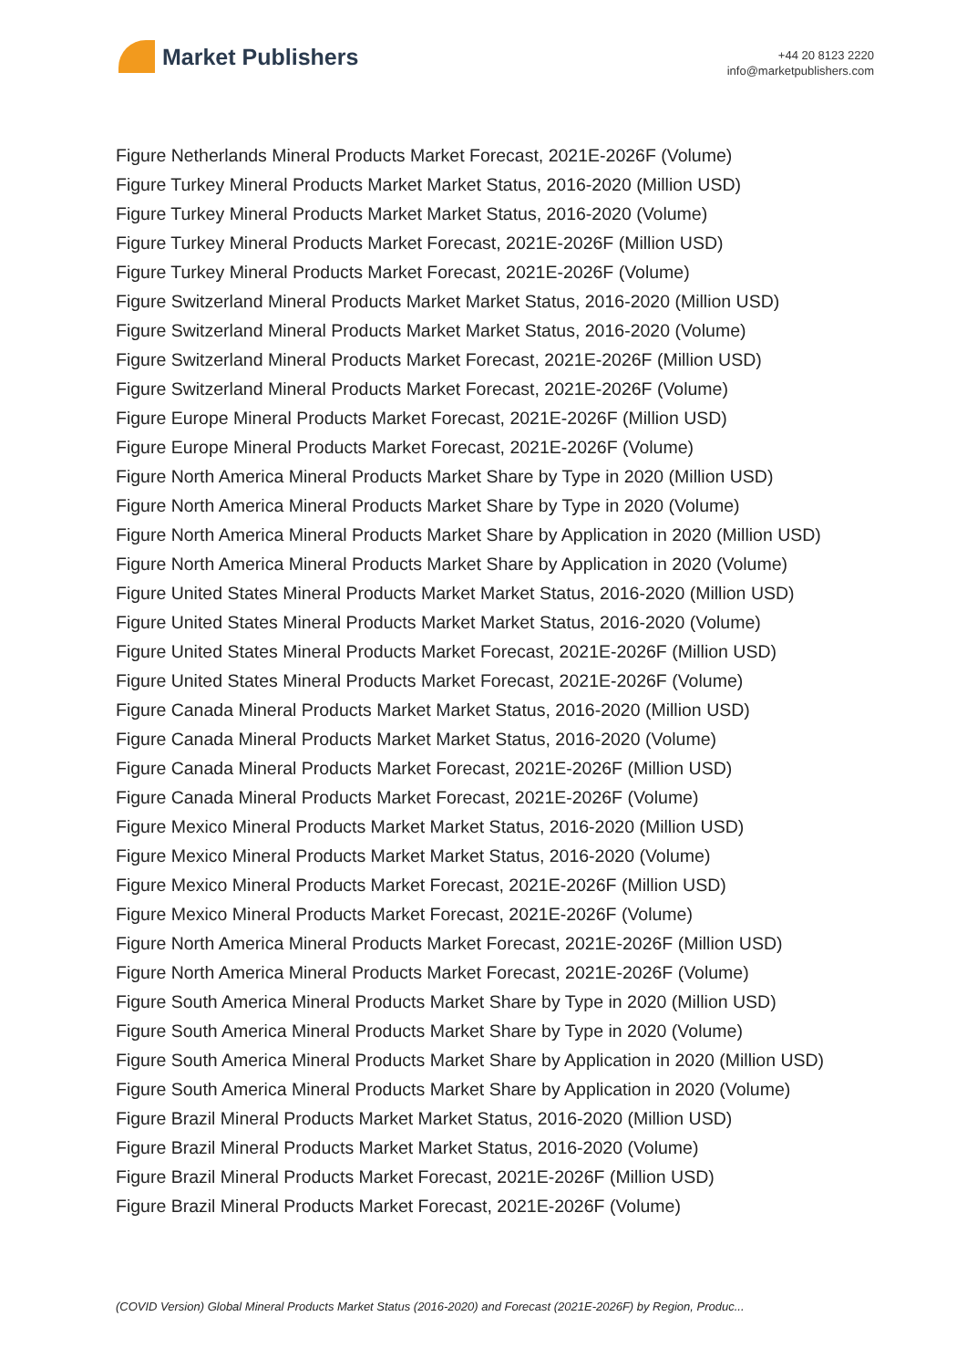Market Publishers
+44 20 8123 2220
info@marketpublishers.com
Figure Netherlands Mineral Products Market Forecast, 2021E-2026F (Volume)
Figure Turkey Mineral Products Market Market Status, 2016-2020 (Million USD)
Figure Turkey Mineral Products Market Market Status, 2016-2020 (Volume)
Figure Turkey Mineral Products Market Forecast, 2021E-2026F (Million USD)
Figure Turkey Mineral Products Market Forecast, 2021E-2026F (Volume)
Figure Switzerland Mineral Products Market Market Status, 2016-2020 (Million USD)
Figure Switzerland Mineral Products Market Market Status, 2016-2020 (Volume)
Figure Switzerland Mineral Products Market Forecast, 2021E-2026F (Million USD)
Figure Switzerland Mineral Products Market Forecast, 2021E-2026F (Volume)
Figure Europe Mineral Products Market Forecast, 2021E-2026F (Million USD)
Figure Europe Mineral Products Market Forecast, 2021E-2026F (Volume)
Figure North America Mineral Products Market Share by Type in 2020 (Million USD)
Figure North America Mineral Products Market Share by Type in 2020 (Volume)
Figure North America Mineral Products Market Share by Application in 2020 (Million USD)
Figure North America Mineral Products Market Share by Application in 2020 (Volume)
Figure United States Mineral Products Market Market Status, 2016-2020 (Million USD)
Figure United States Mineral Products Market Market Status, 2016-2020 (Volume)
Figure United States Mineral Products Market Forecast, 2021E-2026F (Million USD)
Figure United States Mineral Products Market Forecast, 2021E-2026F (Volume)
Figure Canada Mineral Products Market Market Status, 2016-2020 (Million USD)
Figure Canada Mineral Products Market Market Status, 2016-2020 (Volume)
Figure Canada Mineral Products Market Forecast, 2021E-2026F (Million USD)
Figure Canada Mineral Products Market Forecast, 2021E-2026F (Volume)
Figure Mexico Mineral Products Market Market Status, 2016-2020 (Million USD)
Figure Mexico Mineral Products Market Market Status, 2016-2020 (Volume)
Figure Mexico Mineral Products Market Forecast, 2021E-2026F (Million USD)
Figure Mexico Mineral Products Market Forecast, 2021E-2026F (Volume)
Figure North America Mineral Products Market Forecast, 2021E-2026F (Million USD)
Figure North America Mineral Products Market Forecast, 2021E-2026F (Volume)
Figure South America Mineral Products Market Share by Type in 2020 (Million USD)
Figure South America Mineral Products Market Share by Type in 2020 (Volume)
Figure South America Mineral Products Market Share by Application in 2020 (Million USD)
Figure South America Mineral Products Market Share by Application in 2020 (Volume)
Figure Brazil Mineral Products Market Market Status, 2016-2020 (Million USD)
Figure Brazil Mineral Products Market Market Status, 2016-2020 (Volume)
Figure Brazil Mineral Products Market Forecast, 2021E-2026F (Million USD)
Figure Brazil Mineral Products Market Forecast, 2021E-2026F (Volume)
(COVID Version) Global Mineral Products Market Status (2016-2020) and Forecast (2021E-2026F) by Region, Produc...